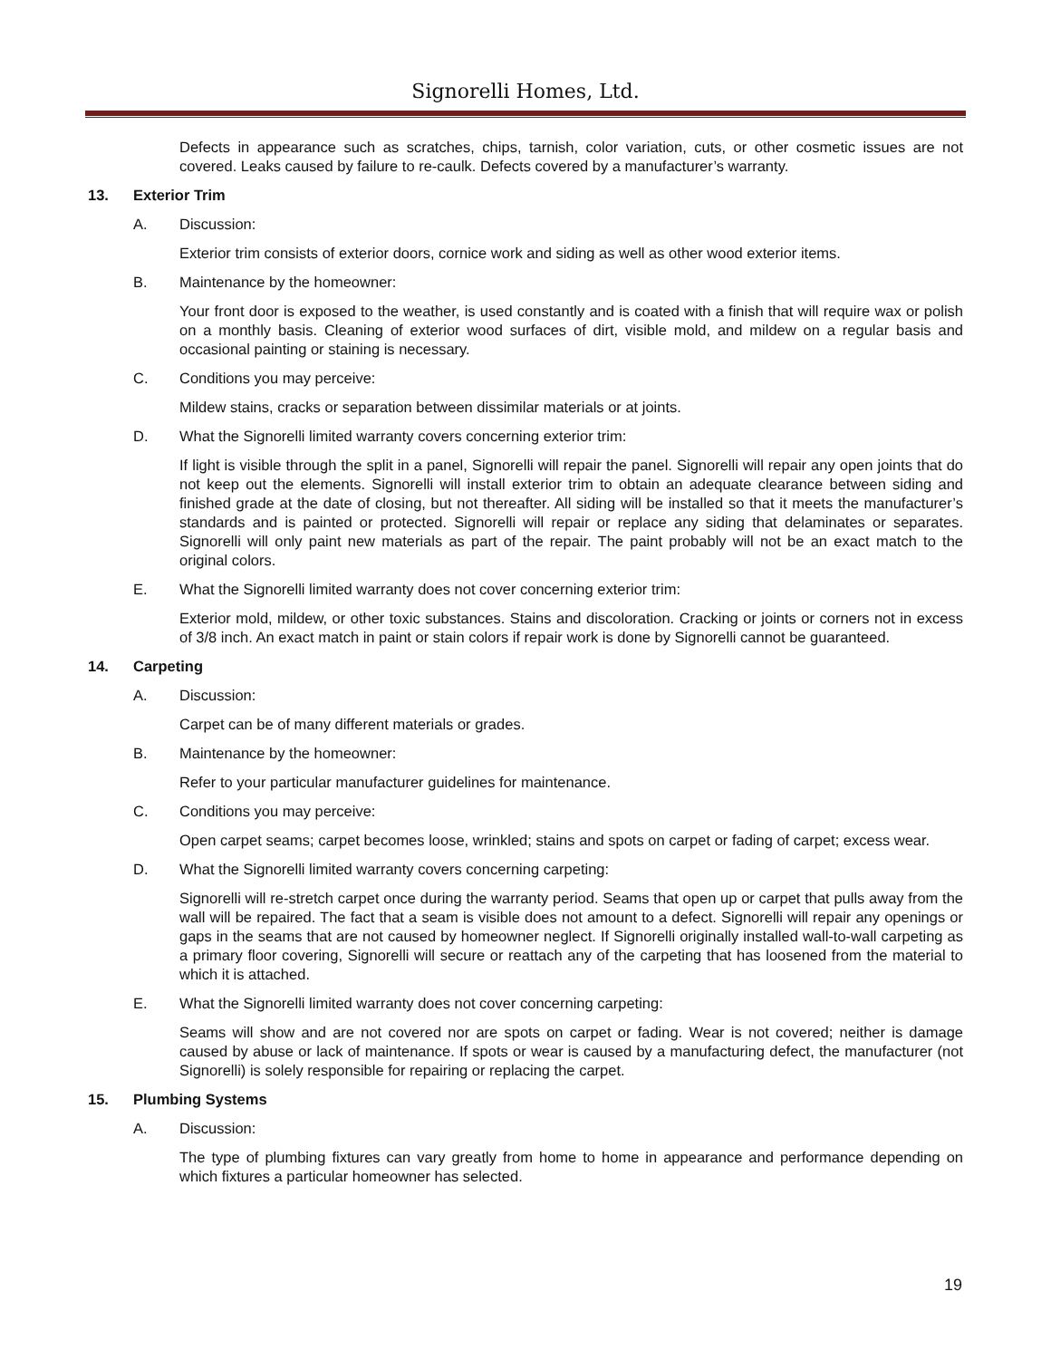Signorelli Homes, Ltd.
Defects in appearance such as scratches, chips, tarnish, color variation, cuts, or other cosmetic issues are not covered. Leaks caused by failure to re-caulk. Defects covered by a manufacturer’s warranty.
13. Exterior Trim
A. Discussion:
Exterior trim consists of exterior doors, cornice work and siding as well as other wood exterior items.
B. Maintenance by the homeowner:
Your front door is exposed to the weather, is used constantly and is coated with a finish that will require wax or polish on a monthly basis. Cleaning of exterior wood surfaces of dirt, visible mold, and mildew on a regular basis and occasional painting or staining is necessary.
C. Conditions you may perceive:
Mildew stains, cracks or separation between dissimilar materials or at joints.
D. What the Signorelli limited warranty covers concerning exterior trim:
If light is visible through the split in a panel, Signorelli will repair the panel. Signorelli will repair any open joints that do not keep out the elements. Signorelli will install exterior trim to obtain an adequate clearance between siding and finished grade at the date of closing, but not thereafter. All siding will be installed so that it meets the manufacturer’s standards and is painted or protected. Signorelli will repair or replace any siding that delaminates or separates. Signorelli will only paint new materials as part of the repair. The paint probably will not be an exact match to the original colors.
E. What the Signorelli limited warranty does not cover concerning exterior trim:
Exterior mold, mildew, or other toxic substances. Stains and discoloration. Cracking or joints or corners not in excess of 3/8 inch. An exact match in paint or stain colors if repair work is done by Signorelli cannot be guaranteed.
14. Carpeting
A. Discussion:
Carpet can be of many different materials or grades.
B. Maintenance by the homeowner:
Refer to your particular manufacturer guidelines for maintenance.
C. Conditions you may perceive:
Open carpet seams; carpet becomes loose, wrinkled; stains and spots on carpet or fading of carpet; excess wear.
D. What the Signorelli limited warranty covers concerning carpeting:
Signorelli will re-stretch carpet once during the warranty period. Seams that open up or carpet that pulls away from the wall will be repaired. The fact that a seam is visible does not amount to a defect. Signorelli will repair any openings or gaps in the seams that are not caused by homeowner neglect. If Signorelli originally installed wall-to-wall carpeting as a primary floor covering, Signorelli will secure or reattach any of the carpeting that has loosened from the material to which it is attached.
E. What the Signorelli limited warranty does not cover concerning carpeting:
Seams will show and are not covered nor are spots on carpet or fading. Wear is not covered; neither is damage caused by abuse or lack of maintenance. If spots or wear is caused by a manufacturing defect, the manufacturer (not Signorelli) is solely responsible for repairing or replacing the carpet.
15. Plumbing Systems
A. Discussion:
The type of plumbing fixtures can vary greatly from home to home in appearance and performance depending on which fixtures a particular homeowner has selected.
19